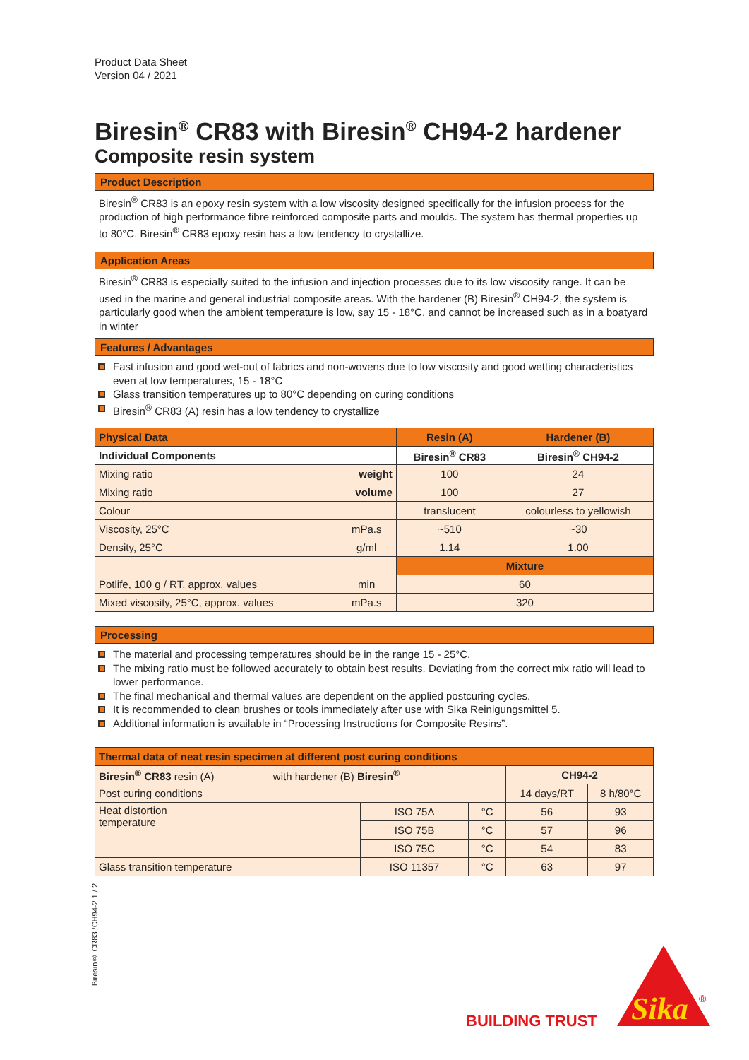Product Data Sheet
Version 04 / 2021
Biresin<sup>®</sup> CR83 with Biresin<sup>®</sup> CH94-2 hardener
Composite resin system
Product Description
Biresin<sup>®</sup> CR83 is an epoxy resin system with a low viscosity designed specifically for the infusion process for the production of high performance fibre reinforced composite parts and moulds. The system has thermal properties up to 80°C. Biresin<sup>®</sup> CR83 epoxy resin has a low tendency to crystallize.
Application Areas
Biresin<sup>®</sup> CR83 is especially suited to the infusion and injection processes due to its low viscosity range. It can be used in the marine and general industrial composite areas. With the hardener (B) Biresin<sup>®</sup> CH94-2, the system is particularly good when the ambient temperature is low, say 15 - 18°C, and cannot be increased such as in a boatyard in winter
Features / Advantages
Fast infusion and good wet-out of fabrics and non-wovens due to low viscosity and good wetting characteristics even at low temperatures, 15 - 18°C
Glass transition temperatures up to 80°C depending on curing conditions
Biresin<sup>®</sup> CR83 (A) resin has a low tendency to crystallize
| Physical Data | | Resin (A) | Hardener (B) |
| --- | --- | --- | --- |
| Individual Components | | Biresin<sup>®</sup> CR83 | Biresin<sup>®</sup> CH94-2 |
| Mixing ratio | weight | 100 | 24 |
| Mixing ratio | volume | 100 | 27 |
| Colour | | translucent | colourless to yellowish |
| Viscosity, 25°C | mPa.s | ~510 | ~30 |
| Density, 25°C | g/ml | 1.14 | 1.00 |
| | | Mixture | |
| Potlife, 100 g / RT, approx. values | min | 60 | |
| Mixed viscosity, 25°C, approx. values | mPa.s | 320 | |
Processing
The material and processing temperatures should be in the range 15 - 25°C.
The mixing ratio must be followed accurately to obtain best results. Deviating from the correct mix ratio will lead to lower performance.
The final mechanical and thermal values are dependent on the applied postcuring cycles.
It is recommended to clean brushes or tools immediately after use with Sika Reinigungsmittel 5.
Additional information is available in “Processing Instructions for Composite Resins”.
| Thermal data of neat resin specimen at different post curing conditions | | | | |
| --- | --- | --- | --- | --- |
| Biresin<sup>®</sup> CR83 resin (A) with hardener (B) Biresin<sup>®</sup> | | | CH94-2 | |
| Post curing conditions | | | 14 days/RT | 8 h/80°C |
| Heat distortion temperature | ISO 75A | °C | 56 | 93 |
| | ISO 75B | °C | 57 | 96 |
| | ISO 75C | °C | 54 | 83 |
| Glass transition temperature | ISO 11357 | °C | 63 | 97 |
Biresin® CR83 /CH94-2 1 / 2
BUILDING TRUST
Sika
®